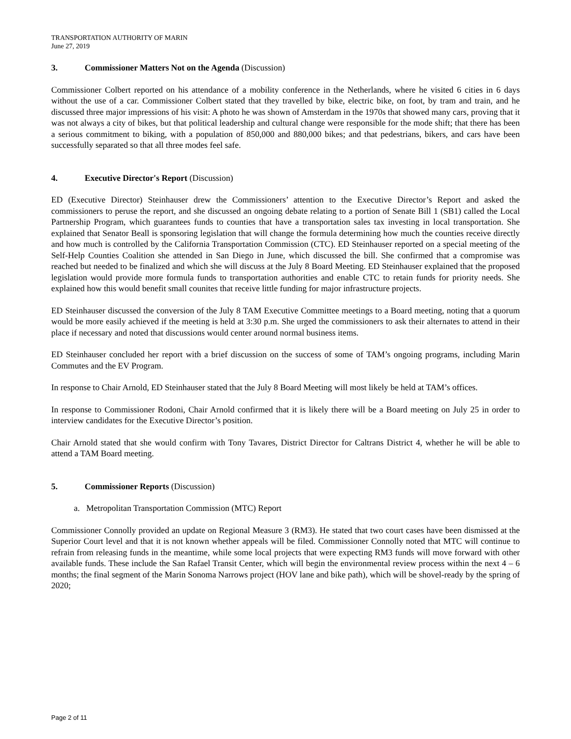TRANSPORTATION AUTHORITY OF MARIN
June 27, 2019
3. Commissioner Matters Not on the Agenda (Discussion)
Commissioner Colbert reported on his attendance of a mobility conference in the Netherlands, where he visited 6 cities in 6 days without the use of a car. Commissioner Colbert stated that they travelled by bike, electric bike, on foot, by tram and train, and he discussed three major impressions of his visit: A photo he was shown of Amsterdam in the 1970s that showed many cars, proving that it was not always a city of bikes, but that political leadership and cultural change were responsible for the mode shift; that there has been a serious commitment to biking, with a population of 850,000 and 880,000 bikes; and that pedestrians, bikers, and cars have been successfully separated so that all three modes feel safe.
4. Executive Director's Report (Discussion)
ED (Executive Director) Steinhauser drew the Commissioners’ attention to the Executive Director’s Report and asked the commissioners to peruse the report, and she discussed an ongoing debate relating to a portion of Senate Bill 1 (SB1) called the Local Partnership Program, which guarantees funds to counties that have a transportation sales tax investing in local transportation. She explained that Senator Beall is sponsoring legislation that will change the formula determining how much the counties receive directly and how much is controlled by the California Transportation Commission (CTC). ED Steinhauser reported on a special meeting of the Self-Help Counties Coalition she attended in San Diego in June, which discussed the bill. She confirmed that a compromise was reached but needed to be finalized and which she will discuss at the July 8 Board Meeting. ED Steinhauser explained that the proposed legislation would provide more formula funds to transportation authorities and enable CTC to retain funds for priority needs. She explained how this would benefit small counites that receive little funding for major infrastructure projects.
ED Steinhauser discussed the conversion of the July 8 TAM Executive Committee meetings to a Board meeting, noting that a quorum would be more easily achieved if the meeting is held at 3:30 p.m. She urged the commissioners to ask their alternates to attend in their place if necessary and noted that discussions would center around normal business items.
ED Steinhauser concluded her report with a brief discussion on the success of some of TAM’s ongoing programs, including Marin Commutes and the EV Program.
In response to Chair Arnold, ED Steinhauser stated that the July 8 Board Meeting will most likely be held at TAM’s offices.
In response to Commissioner Rodoni, Chair Arnold confirmed that it is likely there will be a Board meeting on July 25 in order to interview candidates for the Executive Director’s position.
Chair Arnold stated that she would confirm with Tony Tavares, District Director for Caltrans District 4, whether he will be able to attend a TAM Board meeting.
5. Commissioner Reports (Discussion)
a. Metropolitan Transportation Commission (MTC) Report
Commissioner Connolly provided an update on Regional Measure 3 (RM3). He stated that two court cases have been dismissed at the Superior Court level and that it is not known whether appeals will be filed. Commissioner Connolly noted that MTC will continue to refrain from releasing funds in the meantime, while some local projects that were expecting RM3 funds will move forward with other available funds. These include the San Rafael Transit Center, which will begin the environmental review process within the next 4 – 6 months; the final segment of the Marin Sonoma Narrows project (HOV lane and bike path), which will be shovel-ready by the spring of 2020;
Page 2 of 11